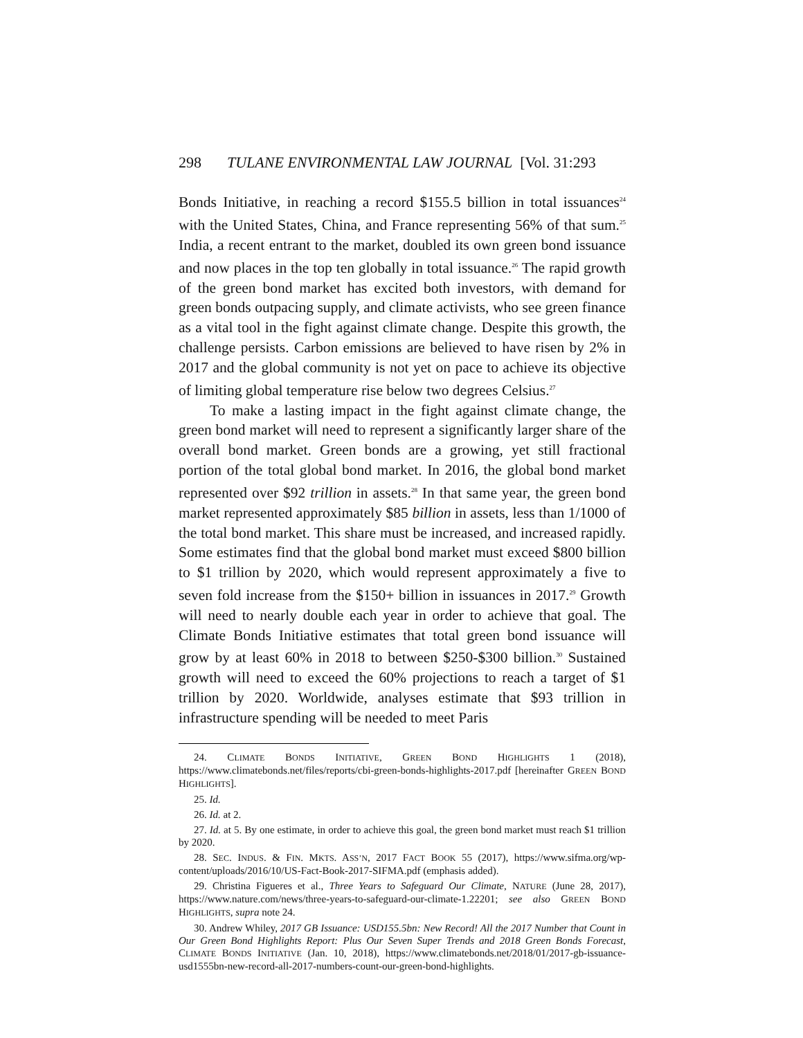298 TULANE ENVIRONMENTAL LAW JOURNAL [Vol. 31:293
Bonds Initiative, in reaching a record $155.5 billion in total issuances<sup>24</sup> with the United States, China, and France representing 56% of that sum.<sup>25</sup> India, a recent entrant to the market, doubled its own green bond issuance and now places in the top ten globally in total issuance.<sup>26</sup> The rapid growth of the green bond market has excited both investors, with demand for green bonds outpacing supply, and climate activists, who see green finance as a vital tool in the fight against climate change. Despite this growth, the challenge persists. Carbon emissions are believed to have risen by 2% in 2017 and the global community is not yet on pace to achieve its objective of limiting global temperature rise below two degrees Celsius.<sup>27</sup>
To make a lasting impact in the fight against climate change, the green bond market will need to represent a significantly larger share of the overall bond market. Green bonds are a growing, yet still fractional portion of the total global bond market. In 2016, the global bond market represented over $92 trillion in assets.<sup>28</sup> In that same year, the green bond market represented approximately $85 billion in assets, less than 1/1000 of the total bond market. This share must be increased, and increased rapidly. Some estimates find that the global bond market must exceed $800 billion to $1 trillion by 2020, which would represent approximately a five to seven fold increase from the $150+ billion in issuances in 2017.<sup>29</sup> Growth will need to nearly double each year in order to achieve that goal. The Climate Bonds Initiative estimates that total green bond issuance will grow by at least 60% in 2018 to between $250-$300 billion.<sup>30</sup> Sustained growth will need to exceed the 60% projections to reach a target of $1 trillion by 2020. Worldwide, analyses estimate that $93 trillion in infrastructure spending will be needed to meet Paris
24. CLIMATE BONDS INITIATIVE, GREEN BOND HIGHLIGHTS 1 (2018), https://www.climatebonds.net/files/reports/cbi-green-bonds-highlights-2017.pdf [hereinafter GREEN BOND HIGHLIGHTS].
25. Id.
26. Id. at 2.
27. Id. at 5. By one estimate, in order to achieve this goal, the green bond market must reach $1 trillion by 2020.
28. SEC. INDUS. & FIN. MKTS. ASS’N, 2017 FACT BOOK 55 (2017), https://www.sifma.org/wp-content/uploads/2016/10/US-Fact-Book-2017-SIFMA.pdf (emphasis added).
29. Christina Figueres et al., Three Years to Safeguard Our Climate, NATURE (June 28, 2017), https://www.nature.com/news/three-years-to-safeguard-our-climate-1.22201; see also GREEN BOND HIGHLIGHTS, supra note 24.
30. Andrew Whiley, 2017 GB Issuance: USD155.5bn: New Record! All the 2017 Number that Count in Our Green Bond Highlights Report: Plus Our Seven Super Trends and 2018 Green Bonds Forecast, CLIMATE BONDS INITIATIVE (Jan. 10, 2018), https://www.climatebonds.net/2018/01/2017-gb-issuance-usd1555bn-new-record-all-2017-numbers-count-our-green-bond-highlights.